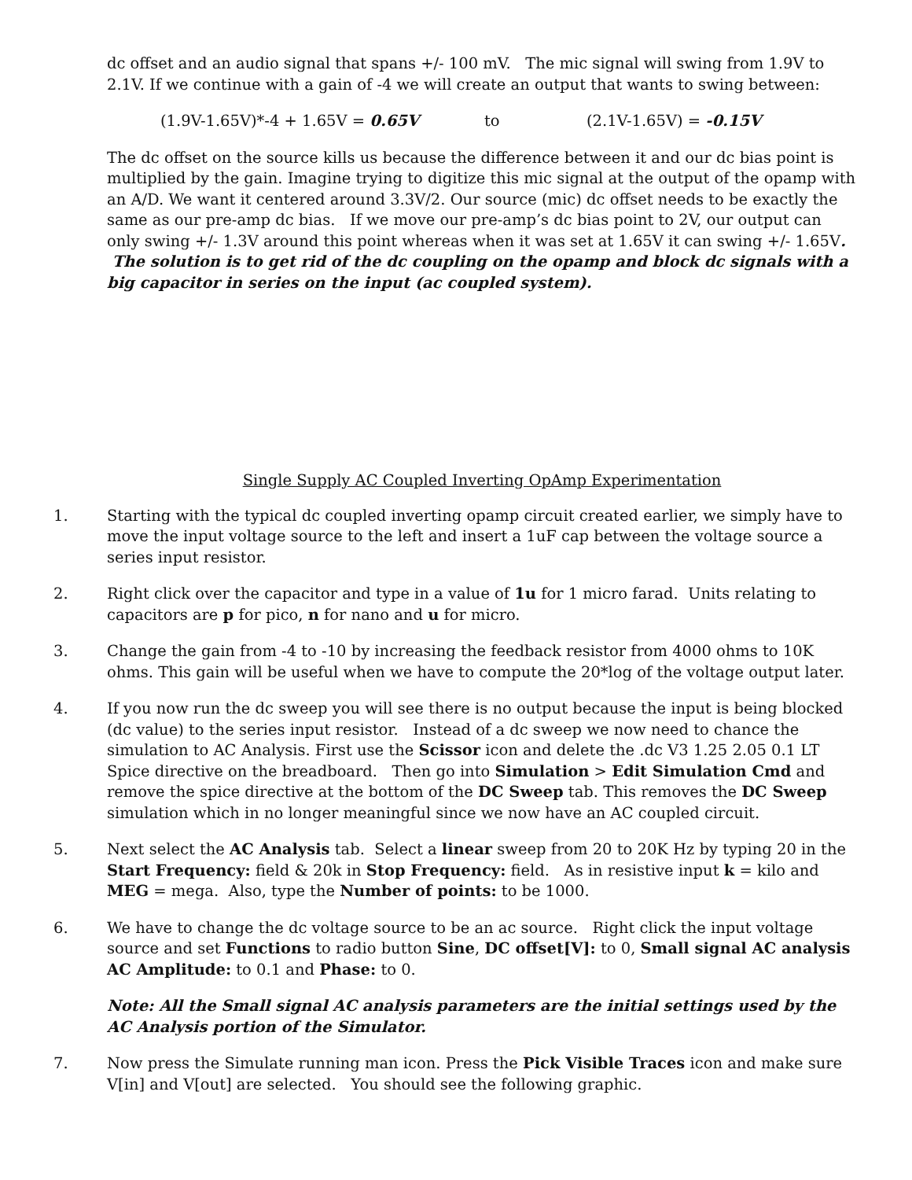dc offset and an audio signal that spans +/- 100 mV. The mic signal will swing from 1.9V to 2.1V. If we continue with a gain of -4 we will create an output that wants to swing between:
(1.9V-1.65V)*-4 + 1.65V = 0.65V to (2.1V-1.65V) = -0.15V
The dc offset on the source kills us because the difference between it and our dc bias point is multiplied by the gain. Imagine trying to digitize this mic signal at the output of the opamp with an A/D. We want it centered around 3.3V/2. Our source (mic) dc offset needs to be exactly the same as our pre-amp dc bias. If we move our pre-amp’s dc bias point to 2V, our output can only swing +/- 1.3V around this point whereas when it was set at 1.65V it can swing +/- 1.65V. The solution is to get rid of the dc coupling on the opamp and block dc signals with a big capacitor in series on the input (ac coupled system).
Single Supply AC Coupled Inverting OpAmp Experimentation
1. Starting with the typical dc coupled inverting opamp circuit created earlier, we simply have to move the input voltage source to the left and insert a 1uF cap between the voltage source a series input resistor.
2. Right click over the capacitor and type in a value of 1u for 1 micro farad. Units relating to capacitors are p for pico, n for nano and u for micro.
3. Change the gain from -4 to -10 by increasing the feedback resistor from 4000 ohms to 10K ohms. This gain will be useful when we have to compute the 20*log of the voltage output later.
4. If you now run the dc sweep you will see there is no output because the input is being blocked (dc value) to the series input resistor. Instead of a dc sweep we now need to chance the simulation to AC Analysis. First use the Scissor icon and delete the .dc V3 1.25 2.05 0.1 LT Spice directive on the breadboard. Then go into Simulation > Edit Simulation Cmd and remove the spice directive at the bottom of the DC Sweep tab. This removes the DC Sweep simulation which in no longer meaningful since we now have an AC coupled circuit.
5. Next select the AC Analysis tab. Select a linear sweep from 20 to 20K Hz by typing 20 in the Start Frequency: field & 20k in Stop Frequency: field. As in resistive input k = kilo and MEG = mega. Also, type the Number of points: to be 1000.
6. We have to change the dc voltage source to be an ac source. Right click the input voltage source and set Functions to radio button Sine, DC offset[V]: to 0, Small signal AC analysis AC Amplitude: to 0.1 and Phase: to 0.
Note: All the Small signal AC analysis parameters are the initial settings used by the AC Analysis portion of the Simulator.
7. Now press the Simulate running man icon. Press the Pick Visible Traces icon and make sure V[in] and V[out] are selected. You should see the following graphic.